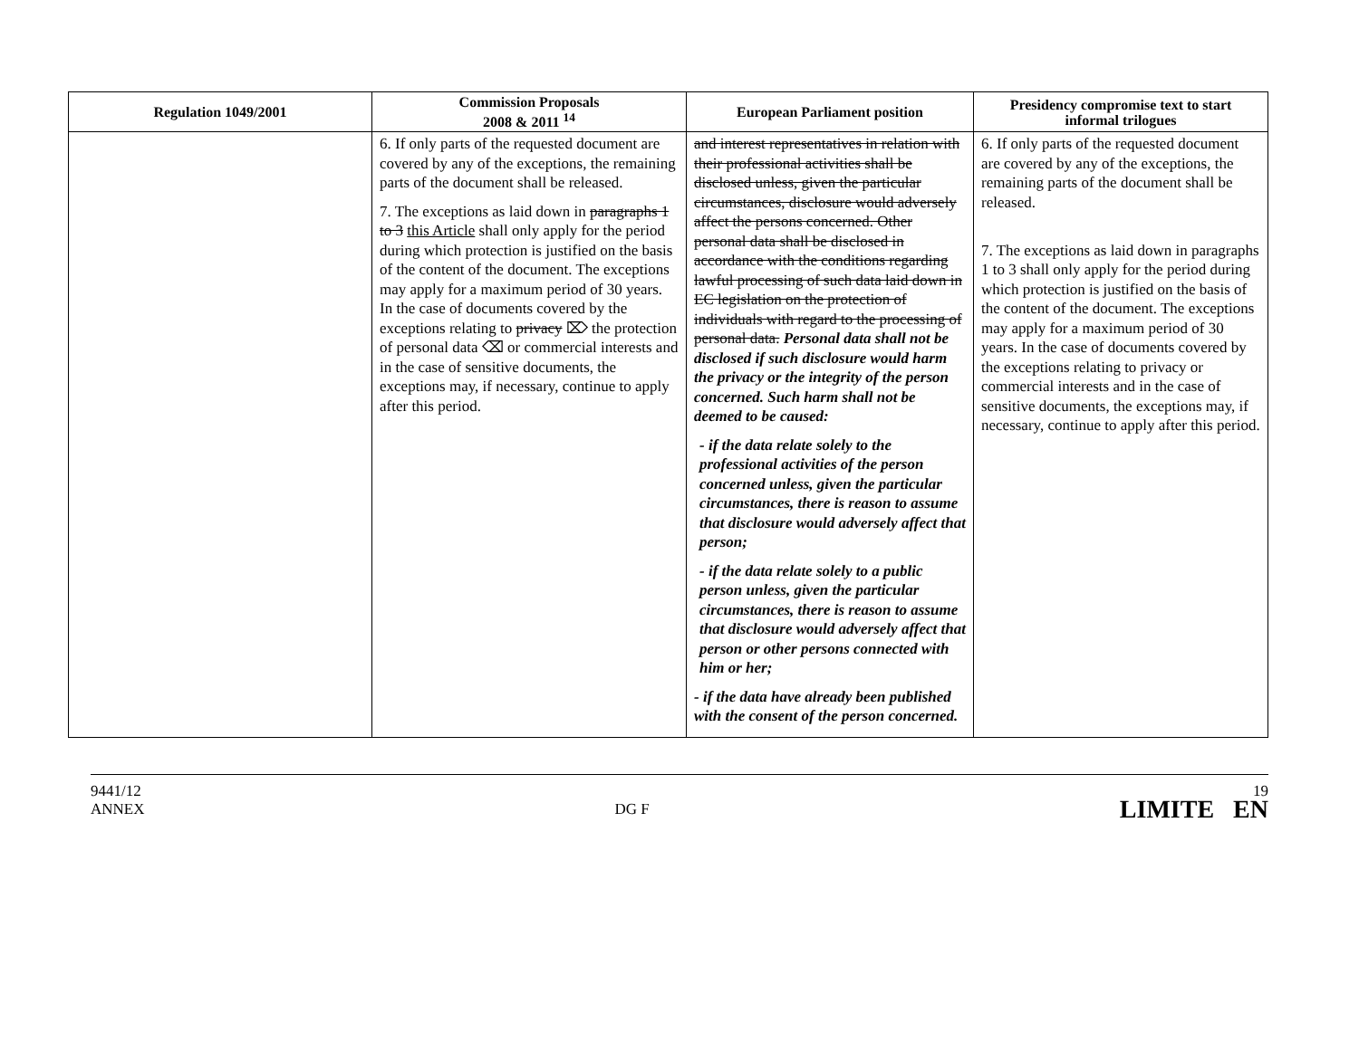| Regulation 1049/2001 | Commission Proposals 2008 & 2011 <sup>14</sup> | European Parliament position | Presidency compromise text to start informal trilogues |
| --- | --- | --- | --- |
| | 6. If only parts of the requested document are covered by any of the exceptions, the remaining parts of the document shall be released. 7. The exceptions as laid down in paragraphs 1 to 3 this Article shall only apply for the period during which protection is justified on the basis of the content of the document. The exceptions may apply for a maximum period of 30 years. In the case of documents covered by the exceptions relating to privacy ⌦ the protection of personal data ⌫ or commercial interests and in the case of sensitive documents, the exceptions may, if necessary, continue to apply after this period. | and interest representatives in relation with their professional activities shall be disclosed unless, given the particular circumstances, disclosure would adversely affect the persons concerned. Other personal data shall be disclosed in accordance with the conditions regarding lawful processing of such data laid down in EC legislation on the protection of individuals with regard to the processing of personal data. Personal data shall not be disclosed if such disclosure would harm the privacy or the integrity of the person concerned. Such harm shall not be deemed to be caused: - if the data relate solely to the professional activities of the person concerned unless, given the particular circumstances, there is reason to assume that disclosure would adversely affect that person; - if the data relate solely to a public person unless, given the particular circumstances, there is reason to assume that disclosure would adversely affect that person or other persons connected with him or her; - if the data have already been published with the consent of the person concerned. | 6. If only parts of the requested document are covered by any of the exceptions, the remaining parts of the document shall be released. 7. The exceptions as laid down in paragraphs 1 to 3 shall only apply for the period during which protection is justified on the basis of the content of the document. The exceptions may apply for a maximum period of 30 years. In the case of documents covered by the exceptions relating to privacy or commercial interests and in the case of sensitive documents, the exceptions may, if necessary, continue to apply after this period. |
9441/12
ANNEX
DG F
19
LIMITE EN